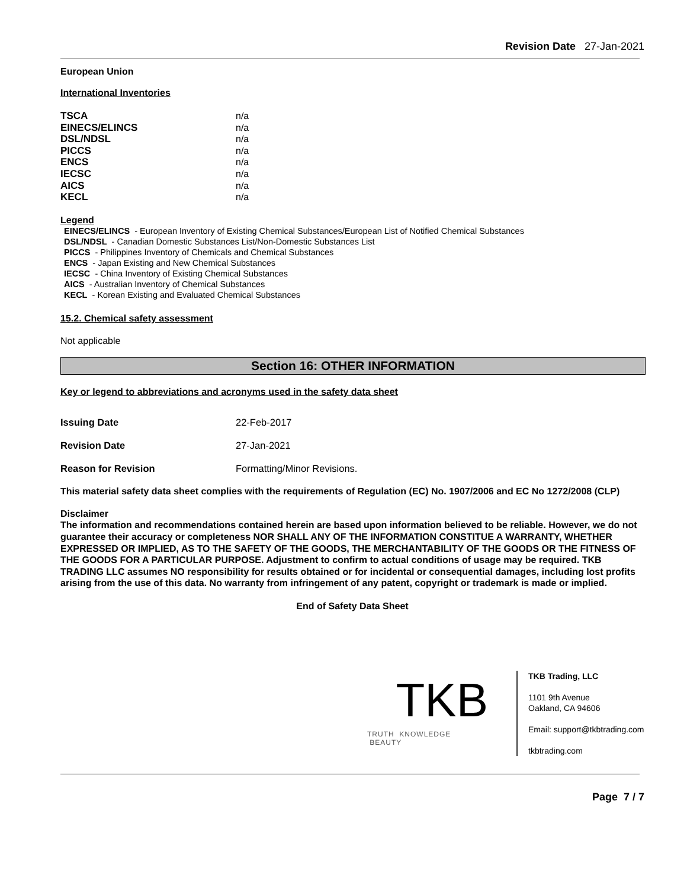Revision Date 27-Jan-2021
European Union
International Inventories
| TSCA | n/a |
| EINECS/ELINCS | n/a |
| DSL/NDSL | n/a |
| PICCS | n/a |
| ENCS | n/a |
| IECSC | n/a |
| AICS | n/a |
| KECL | n/a |
Legend
EINECS/ELINCS - European Inventory of Existing Chemical Substances/European List of Notified Chemical Substances
DSL/NDSL - Canadian Domestic Substances List/Non-Domestic Substances List
PICCS - Philippines Inventory of Chemicals and Chemical Substances
ENCS - Japan Existing and New Chemical Substances
IECSC - China Inventory of Existing Chemical Substances
AICS - Australian Inventory of Chemical Substances
KECL - Korean Existing and Evaluated Chemical Substances
15.2. Chemical safety assessment
Not applicable
Section 16: OTHER INFORMATION
Key or legend to abbreviations and acronyms used in the safety data sheet
| Issuing Date | 22-Feb-2017 |
| Revision Date | 27-Jan-2021 |
| Reason for Revision | Formatting/Minor Revisions. |
This material safety data sheet complies with the requirements of Regulation (EC) No. 1907/2006 and EC No 1272/2008 (CLP)
Disclaimer
The information and recommendations contained herein are based upon information believed to be reliable. However, we do not guarantee their accuracy or completeness NOR SHALL ANY OF THE INFORMATION CONSTITUE A WARRANTY, WHETHER EXPRESSED OR IMPLIED, AS TO THE SAFETY OF THE GOODS, THE MERCHANTABILITY OF THE GOODS OR THE FITNESS OF THE GOODS FOR A PARTICULAR PURPOSE. Adjustment to confirm to actual conditions of usage may be required. TKB TRADING LLC assumes NO responsibility for results obtained or for incidental or consequential damages, including lost profits arising from the use of this data. No warranty from infringement of any patent, copyright or trademark is made or implied.
End of Safety Data Sheet
TKB
TRUTH KNOWLEDGE BEAUTY
TKB Trading, LLC
1101 9th Avenue
Oakland, CA 94606
Email: support@tkbtrading.com
tkbtrading.com
Page 7 / 7